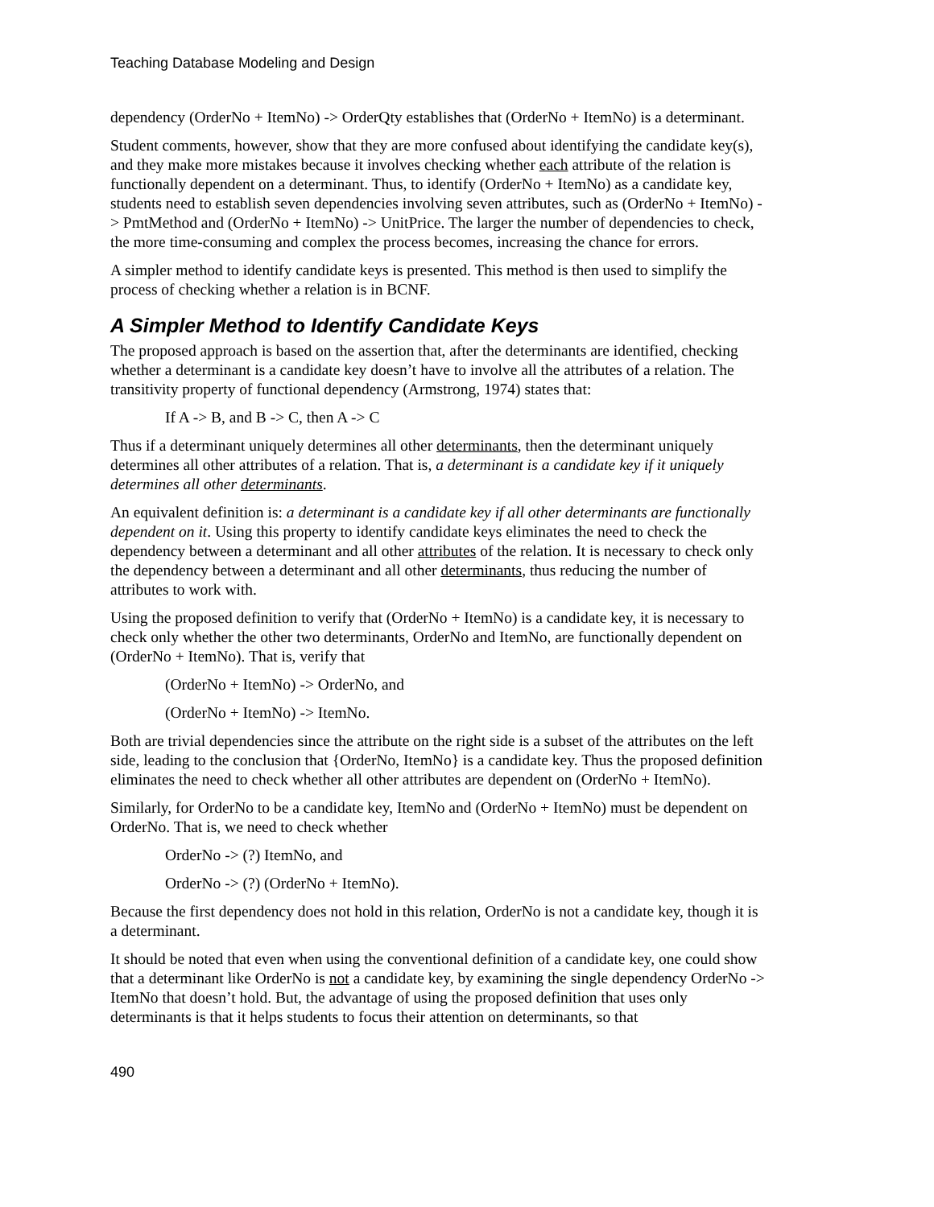Teaching Database Modeling and Design
dependency (OrderNo + ItemNo) -> OrderQty establishes that (OrderNo + ItemNo) is a determinant.
Student comments, however, show that they are more confused about identifying the candidate key(s), and they make more mistakes because it involves checking whether each attribute of the relation is functionally dependent on a determinant. Thus, to identify (OrderNo + ItemNo) as a candidate key, students need to establish seven dependencies involving seven attributes, such as (OrderNo + ItemNo) -> PmtMethod and (OrderNo + ItemNo) -> UnitPrice. The larger the number of dependencies to check, the more time-consuming and complex the process becomes, increasing the chance for errors.
A simpler method to identify candidate keys is presented. This method is then used to simplify the process of checking whether a relation is in BCNF.
A Simpler Method to Identify Candidate Keys
The proposed approach is based on the assertion that, after the determinants are identified, checking whether a determinant is a candidate key doesn’t have to involve all the attributes of a relation. The transitivity property of functional dependency (Armstrong, 1974) states that:
If A -> B, and B -> C, then A -> C
Thus if a determinant uniquely determines all other determinants, then the determinant uniquely determines all other attributes of a relation. That is, a determinant is a candidate key if it uniquely determines all other determinants.
An equivalent definition is: a determinant is a candidate key if all other determinants are functionally dependent on it. Using this property to identify candidate keys eliminates the need to check the dependency between a determinant and all other attributes of the relation. It is necessary to check only the dependency between a determinant and all other determinants, thus reducing the number of attributes to work with.
Using the proposed definition to verify that (OrderNo + ItemNo) is a candidate key, it is necessary to check only whether the other two determinants, OrderNo and ItemNo, are functionally dependent on (OrderNo + ItemNo). That is, verify that
(OrderNo + ItemNo) -> OrderNo, and
(OrderNo + ItemNo) -> ItemNo.
Both are trivial dependencies since the attribute on the right side is a subset of the attributes on the left side, leading to the conclusion that {OrderNo, ItemNo} is a candidate key. Thus the proposed definition eliminates the need to check whether all other attributes are dependent on (OrderNo + ItemNo).
Similarly, for OrderNo to be a candidate key, ItemNo and (OrderNo + ItemNo) must be dependent on OrderNo. That is, we need to check whether
OrderNo -> (?) ItemNo, and
OrderNo -> (?) (OrderNo + ItemNo).
Because the first dependency does not hold in this relation, OrderNo is not a candidate key, though it is a determinant.
It should be noted that even when using the conventional definition of a candidate key, one could show that a determinant like OrderNo is not a candidate key, by examining the single dependency OrderNo -> ItemNo that doesn’t hold. But, the advantage of using the proposed definition that uses only determinants is that it helps students to focus their attention on determinants, so that
490